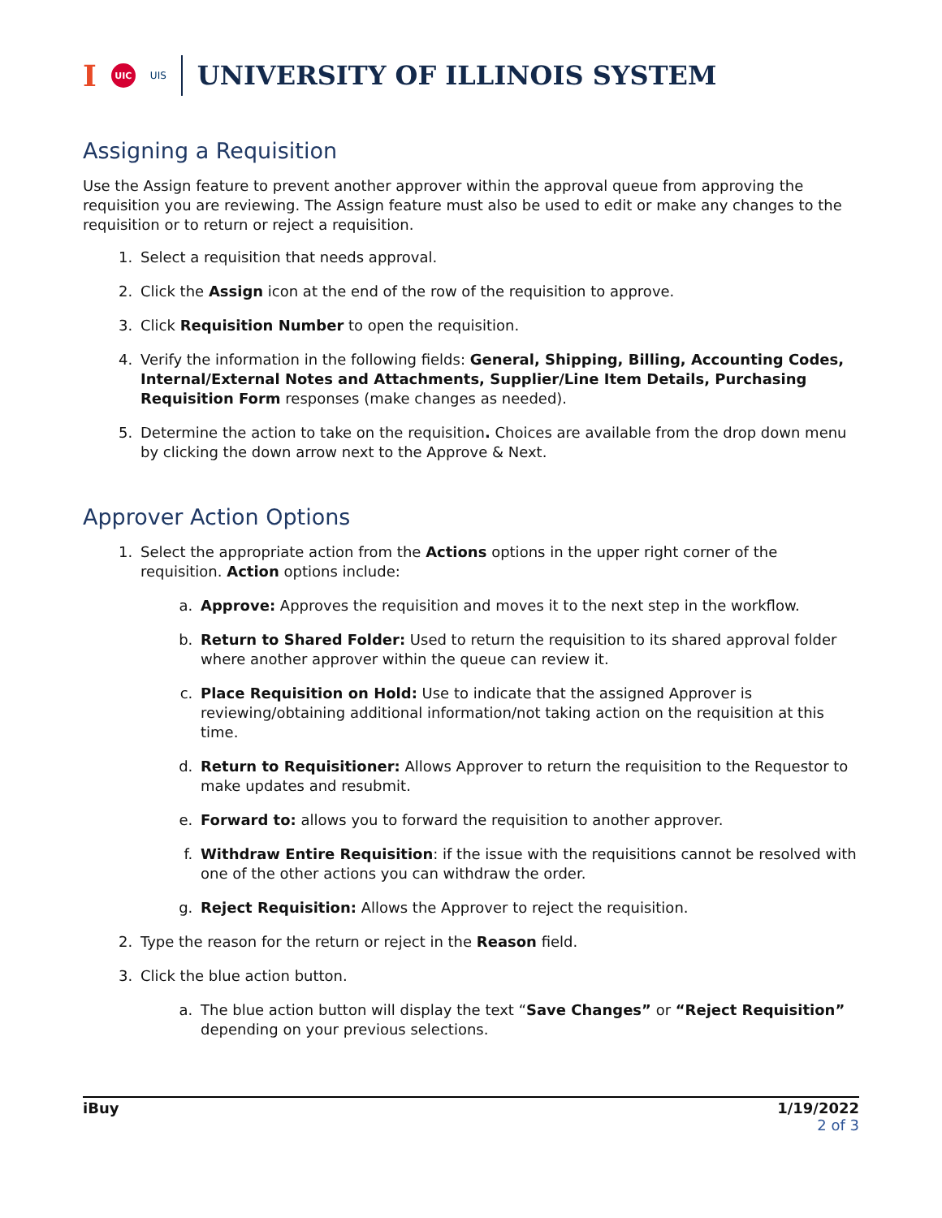I UIC UIS UNIVERSITY OF ILLINOIS SYSTEM
Assigning a Requisition
Use the Assign feature to prevent another approver within the approval queue from approving the requisition you are reviewing. The Assign feature must also be used to edit or make any changes to the requisition or to return or reject a requisition.
1. Select a requisition that needs approval.
2. Click the Assign icon at the end of the row of the requisition to approve.
3. Click Requisition Number to open the requisition.
4. Verify the information in the following fields: General, Shipping, Billing, Accounting Codes, Internal/External Notes and Attachments, Supplier/Line Item Details, Purchasing Requisition Form responses (make changes as needed).
5. Determine the action to take on the requisition. Choices are available from the drop down menu by clicking the down arrow next to the Approve & Next.
Approver Action Options
1. Select the appropriate action from the Actions options in the upper right corner of the requisition. Action options include:
a. Approve: Approves the requisition and moves it to the next step in the workflow.
b. Return to Shared Folder: Used to return the requisition to its shared approval folder where another approver within the queue can review it.
c. Place Requisition on Hold: Use to indicate that the assigned Approver is reviewing/obtaining additional information/not taking action on the requisition at this time.
d. Return to Requisitioner: Allows Approver to return the requisition to the Requestor to make updates and resubmit.
e. Forward to: allows you to forward the requisition to another approver.
f. Withdraw Entire Requisition: if the issue with the requisitions cannot be resolved with one of the other actions you can withdraw the order.
g. Reject Requisition: Allows the Approver to reject the requisition.
2. Type the reason for the return or reject in the Reason field.
3. Click the blue action button.
a. The blue action button will display the text “Save Changes” or “Reject Requisition” depending on your previous selections.
iBuy 1/19/2022
2 of 3